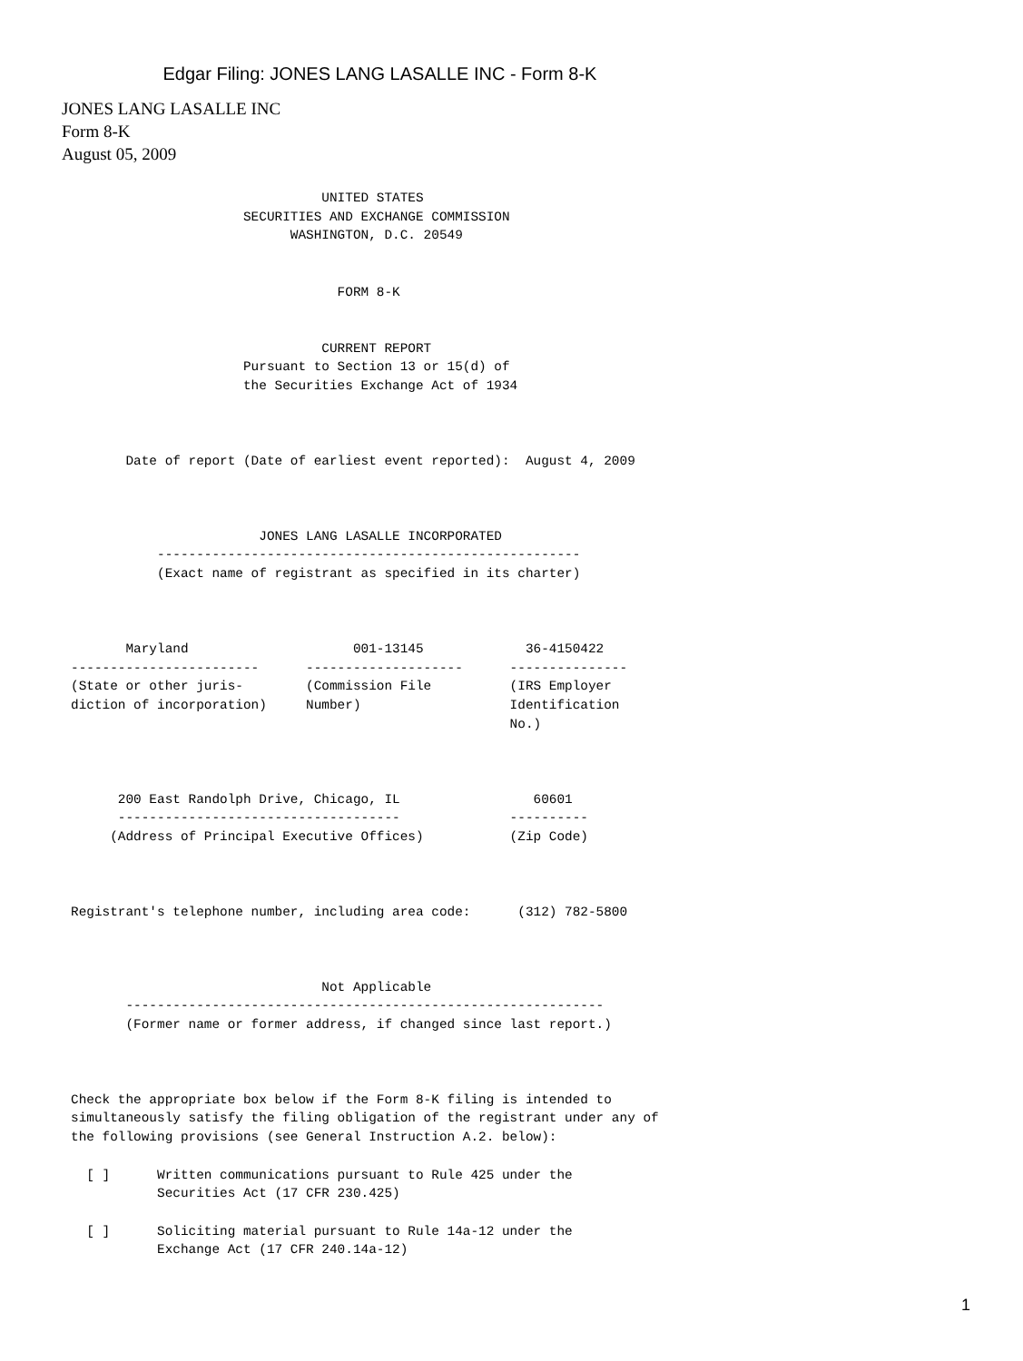Edgar Filing: JONES LANG LASALLE INC - Form 8-K
JONES LANG LASALLE INC
Form 8-K
August 05, 2009
                                UNITED STATES
                      SECURITIES AND EXCHANGE COMMISSION
                            WASHINGTON, D.C. 20549


                                  FORM 8-K


                                CURRENT REPORT
                      Pursuant to Section 13 or 15(d) of
                      the Securities Exchange Act of 1934



       Date of report (Date of earliest event reported):  August 4, 2009



                        JONES LANG LASALLE INCORPORATED
           ------------------------------------------------------
           (Exact name of registrant as specified in its charter)



       Maryland                     001-13145             36-4150422
------------------------      --------------------      ---------------
(State or other juris-        (Commission File          (IRS Employer
diction of incorporation)     Number)                   Identification
                                                        No.)



      200 East Randolph Drive, Chicago, IL                 60601
      ------------------------------------              ----------
     (Address of Principal Executive Offices)           (Zip Code)



Registrant's telephone number, including area code:      (312) 782-5800



                                Not Applicable
       -------------------------------------------------------------
       (Former name or former address, if changed since last report.)



Check the appropriate box below if the Form 8-K filing is intended to
simultaneously satisfy the filing obligation of the registrant under any of
the following provisions (see General Instruction A.2. below):

  [ ]      Written communications pursuant to Rule 425 under the
           Securities Act (17 CFR 230.425)

  [ ]      Soliciting material pursuant to Rule 14a-12 under the
           Exchange Act (17 CFR 240.14a-12)
1